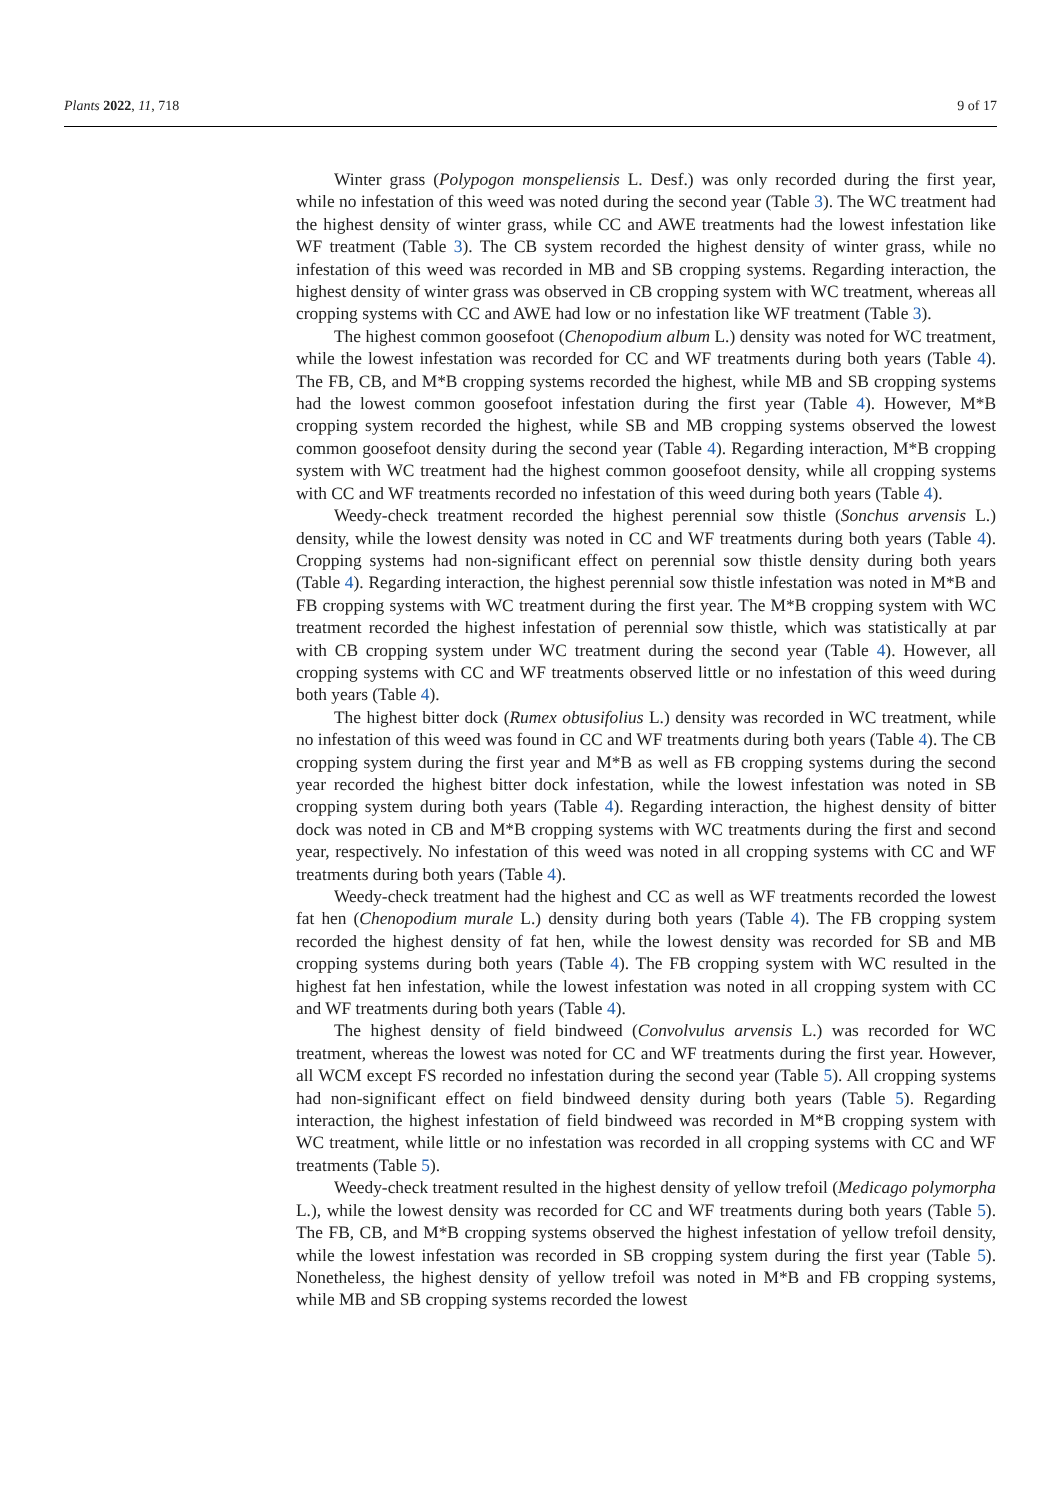Plants 2022, 11, 718 9 of 17
Winter grass (Polypogon monspeliensis L. Desf.) was only recorded during the first year, while no infestation of this weed was noted during the second year (Table 3). The WC treatment had the highest density of winter grass, while CC and AWE treatments had the lowest infestation like WF treatment (Table 3). The CB system recorded the highest density of winter grass, while no infestation of this weed was recorded in MB and SB cropping systems. Regarding interaction, the highest density of winter grass was observed in CB cropping system with WC treatment, whereas all cropping systems with CC and AWE had low or no infestation like WF treatment (Table 3).
The highest common goosefoot (Chenopodium album L.) density was noted for WC treatment, while the lowest infestation was recorded for CC and WF treatments during both years (Table 4). The FB, CB, and M*B cropping systems recorded the highest, while MB and SB cropping systems had the lowest common goosefoot infestation during the first year (Table 4). However, M*B cropping system recorded the highest, while SB and MB cropping systems observed the lowest common goosefoot density during the second year (Table 4). Regarding interaction, M*B cropping system with WC treatment had the highest common goosefoot density, while all cropping systems with CC and WF treatments recorded no infestation of this weed during both years (Table 4).
Weedy-check treatment recorded the highest perennial sow thistle (Sonchus arvensis L.) density, while the lowest density was noted in CC and WF treatments during both years (Table 4). Cropping systems had non-significant effect on perennial sow thistle density during both years (Table 4). Regarding interaction, the highest perennial sow thistle infestation was noted in M*B and FB cropping systems with WC treatment during the first year. The M*B cropping system with WC treatment recorded the highest infestation of perennial sow thistle, which was statistically at par with CB cropping system under WC treatment during the second year (Table 4). However, all cropping systems with CC and WF treatments observed little or no infestation of this weed during both years (Table 4).
The highest bitter dock (Rumex obtusifolius L.) density was recorded in WC treatment, while no infestation of this weed was found in CC and WF treatments during both years (Table 4). The CB cropping system during the first year and M*B as well as FB cropping systems during the second year recorded the highest bitter dock infestation, while the lowest infestation was noted in SB cropping system during both years (Table 4). Regarding interaction, the highest density of bitter dock was noted in CB and M*B cropping systems with WC treatments during the first and second year, respectively. No infestation of this weed was noted in all cropping systems with CC and WF treatments during both years (Table 4).
Weedy-check treatment had the highest and CC as well as WF treatments recorded the lowest fat hen (Chenopodium murale L.) density during both years (Table 4). The FB cropping system recorded the highest density of fat hen, while the lowest density was recorded for SB and MB cropping systems during both years (Table 4). The FB cropping system with WC resulted in the highest fat hen infestation, while the lowest infestation was noted in all cropping system with CC and WF treatments during both years (Table 4).
The highest density of field bindweed (Convolvulus arvensis L.) was recorded for WC treatment, whereas the lowest was noted for CC and WF treatments during the first year. However, all WCM except FS recorded no infestation during the second year (Table 5). All cropping systems had non-significant effect on field bindweed density during both years (Table 5). Regarding interaction, the highest infestation of field bindweed was recorded in M*B cropping system with WC treatment, while little or no infestation was recorded in all cropping systems with CC and WF treatments (Table 5).
Weedy-check treatment resulted in the highest density of yellow trefoil (Medicago polymorpha L.), while the lowest density was recorded for CC and WF treatments during both years (Table 5). The FB, CB, and M*B cropping systems observed the highest infestation of yellow trefoil density, while the lowest infestation was recorded in SB cropping system during the first year (Table 5). Nonetheless, the highest density of yellow trefoil was noted in M*B and FB cropping systems, while MB and SB cropping systems recorded the lowest